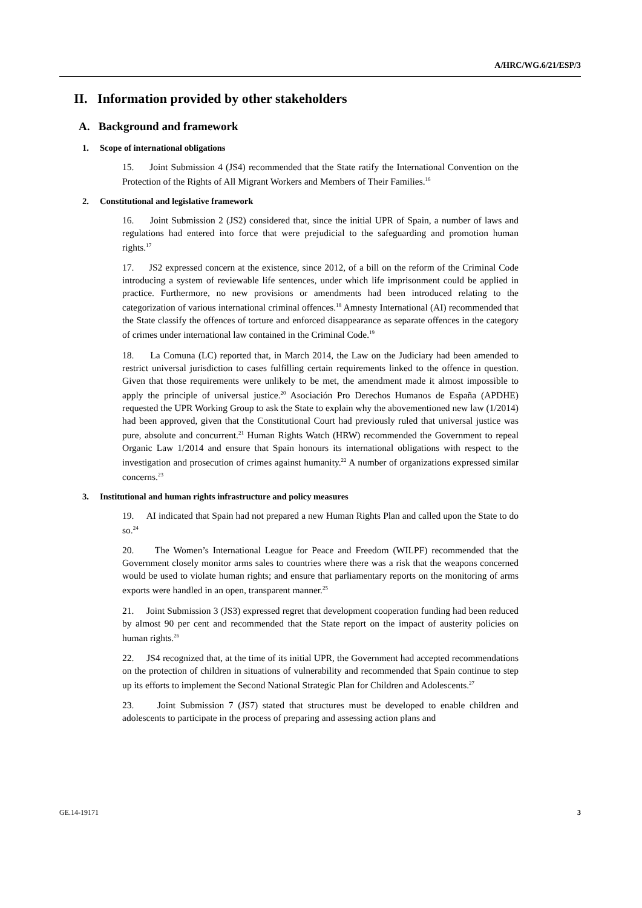A/HRC/WG.6/21/ESP/3
II. Information provided by other stakeholders
A. Background and framework
1. Scope of international obligations
15. Joint Submission 4 (JS4) recommended that the State ratify the International Convention on the Protection of the Rights of All Migrant Workers and Members of Their Families.<sup>16</sup>
2. Constitutional and legislative framework
16. Joint Submission 2 (JS2) considered that, since the initial UPR of Spain, a number of laws and regulations had entered into force that were prejudicial to the safeguarding and promotion human rights.<sup>17</sup>
17. JS2 expressed concern at the existence, since 2012, of a bill on the reform of the Criminal Code introducing a system of reviewable life sentences, under which life imprisonment could be applied in practice. Furthermore, no new provisions or amendments had been introduced relating to the categorization of various international criminal offences.<sup>18</sup> Amnesty International (AI) recommended that the State classify the offences of torture and enforced disappearance as separate offences in the category of crimes under international law contained in the Criminal Code.<sup>19</sup>
18. La Comuna (LC) reported that, in March 2014, the Law on the Judiciary had been amended to restrict universal jurisdiction to cases fulfilling certain requirements linked to the offence in question. Given that those requirements were unlikely to be met, the amendment made it almost impossible to apply the principle of universal justice.<sup>20</sup> Asociación Pro Derechos Humanos de España (APDHE) requested the UPR Working Group to ask the State to explain why the abovementioned new law (1/2014) had been approved, given that the Constitutional Court had previously ruled that universal justice was pure, absolute and concurrent.<sup>21</sup> Human Rights Watch (HRW) recommended the Government to repeal Organic Law 1/2014 and ensure that Spain honours its international obligations with respect to the investigation and prosecution of crimes against humanity.<sup>22</sup> A number of organizations expressed similar concerns.<sup>23</sup>
3. Institutional and human rights infrastructure and policy measures
19. AI indicated that Spain had not prepared a new Human Rights Plan and called upon the State to do so.<sup>24</sup>
20. The Women’s International League for Peace and Freedom (WILPF) recommended that the Government closely monitor arms sales to countries where there was a risk that the weapons concerned would be used to violate human rights; and ensure that parliamentary reports on the monitoring of arms exports were handled in an open, transparent manner.<sup>25</sup>
21. Joint Submission 3 (JS3) expressed regret that development cooperation funding had been reduced by almost 90 per cent and recommended that the State report on the impact of austerity policies on human rights.<sup>26</sup>
22. JS4 recognized that, at the time of its initial UPR, the Government had accepted recommendations on the protection of children in situations of vulnerability and recommended that Spain continue to step up its efforts to implement the Second National Strategic Plan for Children and Adolescents.<sup>27</sup>
23. Joint Submission 7 (JS7) stated that structures must be developed to enable children and adolescents to participate in the process of preparing and assessing action plans and
GE.14-19171 3